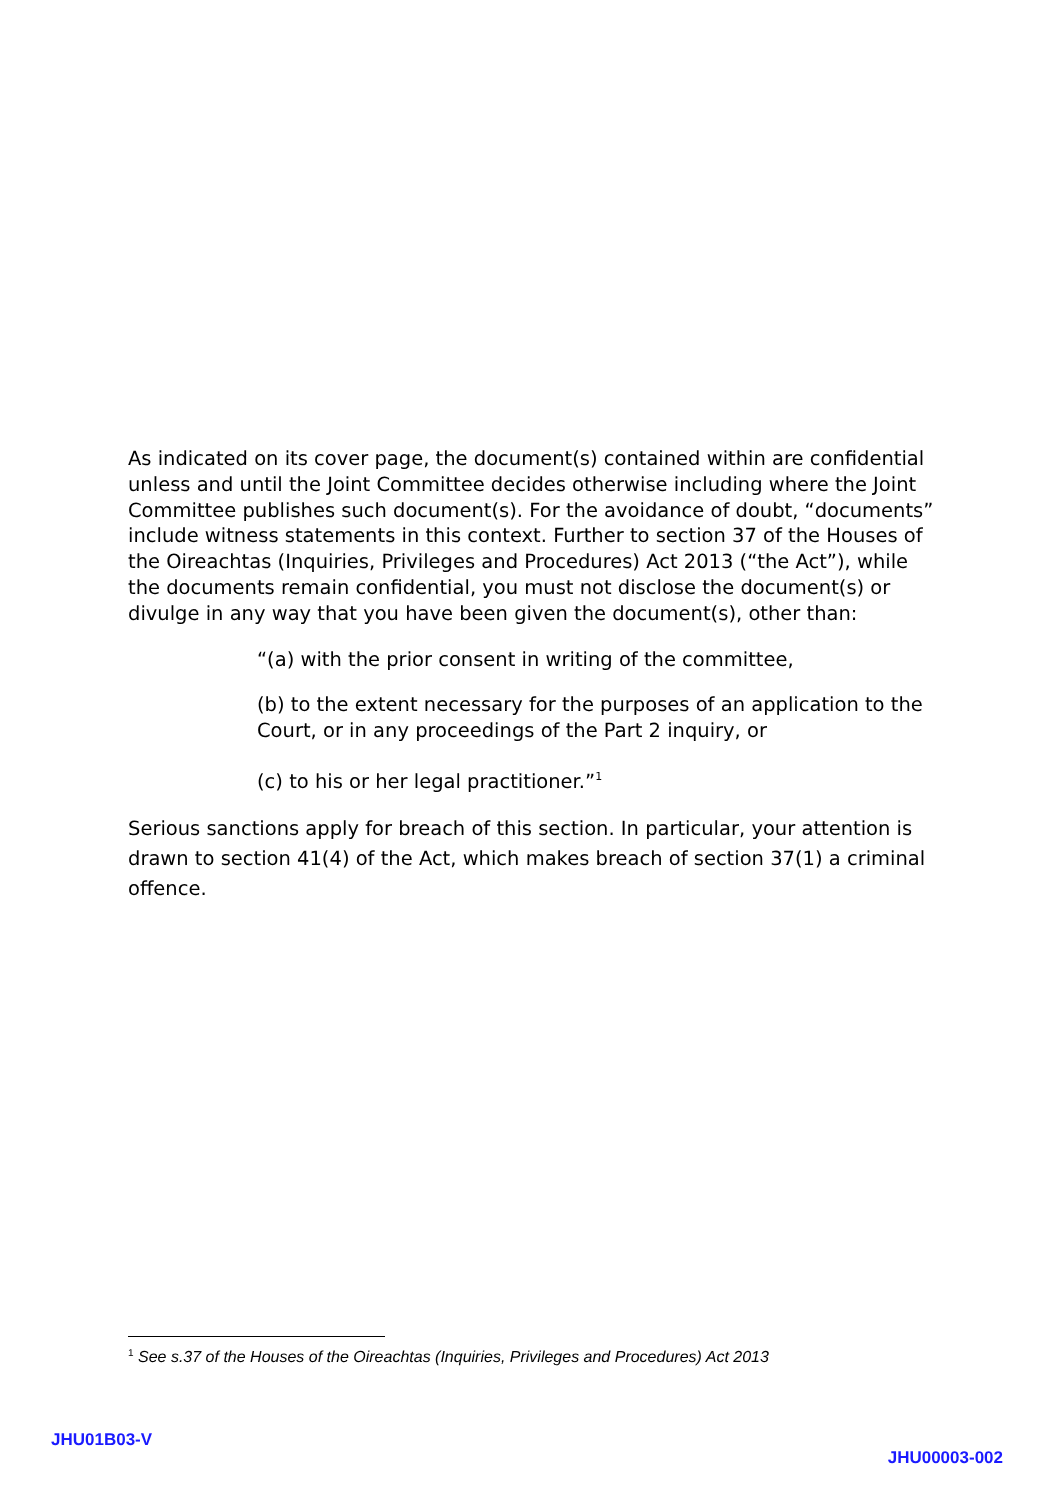As indicated on its cover page, the document(s) contained within are confidential unless and until the Joint Committee decides otherwise including where the Joint Committee publishes such document(s). For the avoidance of doubt, “documents” include witness statements in this context. Further to section 37 of the Houses of the Oireachtas (Inquiries, Privileges and Procedures) Act 2013 (“the Act”), while the documents remain confidential, you must not disclose the document(s) or divulge in any way that you have been given the document(s), other than:
“(a) with the prior consent in writing of the committee,
(b) to the extent necessary for the purposes of an application to the Court, or in any proceedings of the Part 2 inquiry, or
(c) to his or her legal practitioner.”<sup>1</sup>
Serious sanctions apply for breach of this section. In particular, your attention is drawn to section 41(4) of the Act, which makes breach of section 37(1) a criminal offence.
<sup>1</sup> See s.37 of the Houses of the Oireachtas (Inquiries, Privileges and Procedures) Act 2013
JHU01B03-V
JHU00003-002